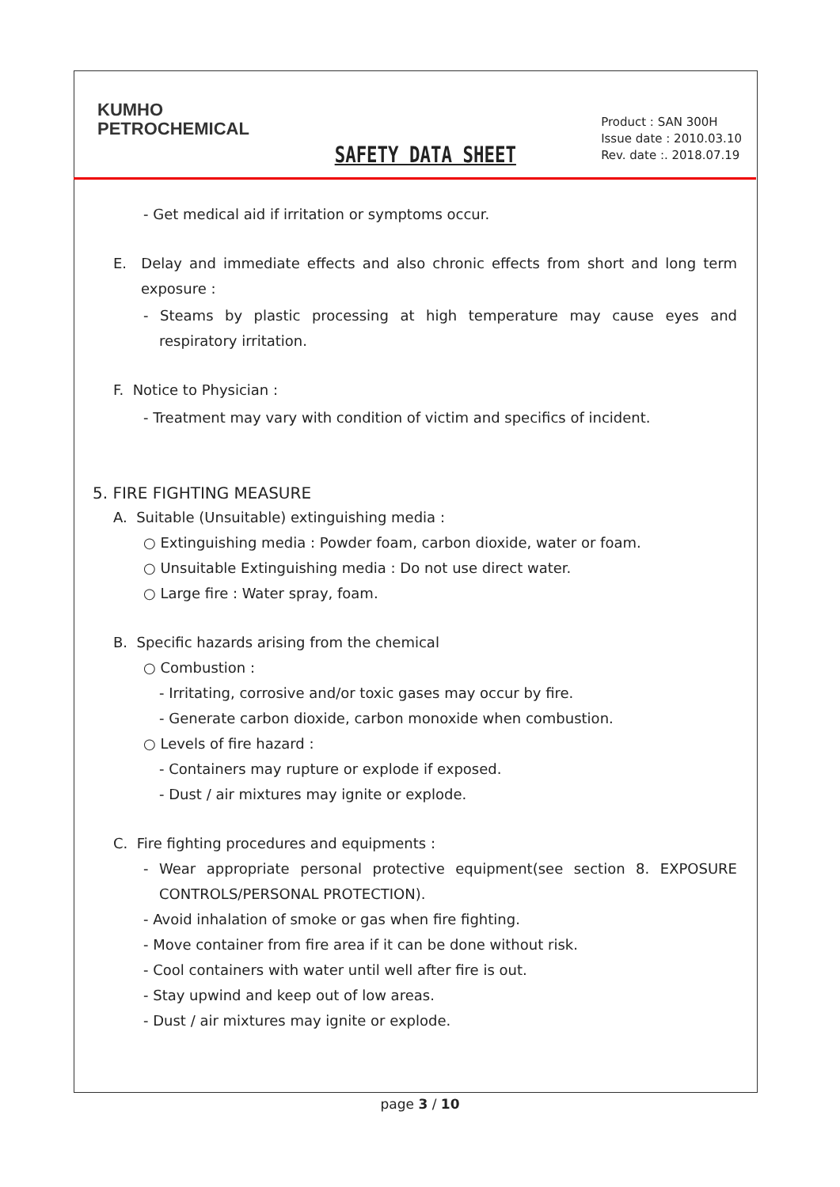KUMHO
PETROCHEMICAL
SAFETY DATA SHEET
Product : SAN 300H
Issue date : 2010.03.10
Rev. date :. 2018.07.19
- Get medical aid if irritation or symptoms occur.
E. Delay and immediate effects and also chronic effects from short and long term exposure :
- Steams by plastic processing at high temperature may cause eyes and respiratory irritation.
F. Notice to Physician :
- Treatment may vary with condition of victim and specifics of incident.
5. FIRE FIGHTING MEASURE
A. Suitable (Unsuitable) extinguishing media :
○ Extinguishing media : Powder foam, carbon dioxide, water or foam.
○ Unsuitable Extinguishing media : Do not use direct water.
○ Large fire : Water spray, foam.
B. Specific hazards arising from the chemical
○ Combustion :
- Irritating, corrosive and/or toxic gases may occur by fire.
- Generate carbon dioxide, carbon monoxide when combustion.
○ Levels of fire hazard :
- Containers may rupture or explode if exposed.
- Dust / air mixtures may ignite or explode.
C. Fire fighting procedures and equipments :
- Wear appropriate personal protective equipment(see section 8. EXPOSURE CONTROLS/PERSONAL PROTECTION).
- Avoid inhalation of smoke or gas when fire fighting.
- Move container from fire area if it can be done without risk.
- Cool containers with water until well after fire is out.
- Stay upwind and keep out of low areas.
- Dust / air mixtures may ignite or explode.
page 3 / 10